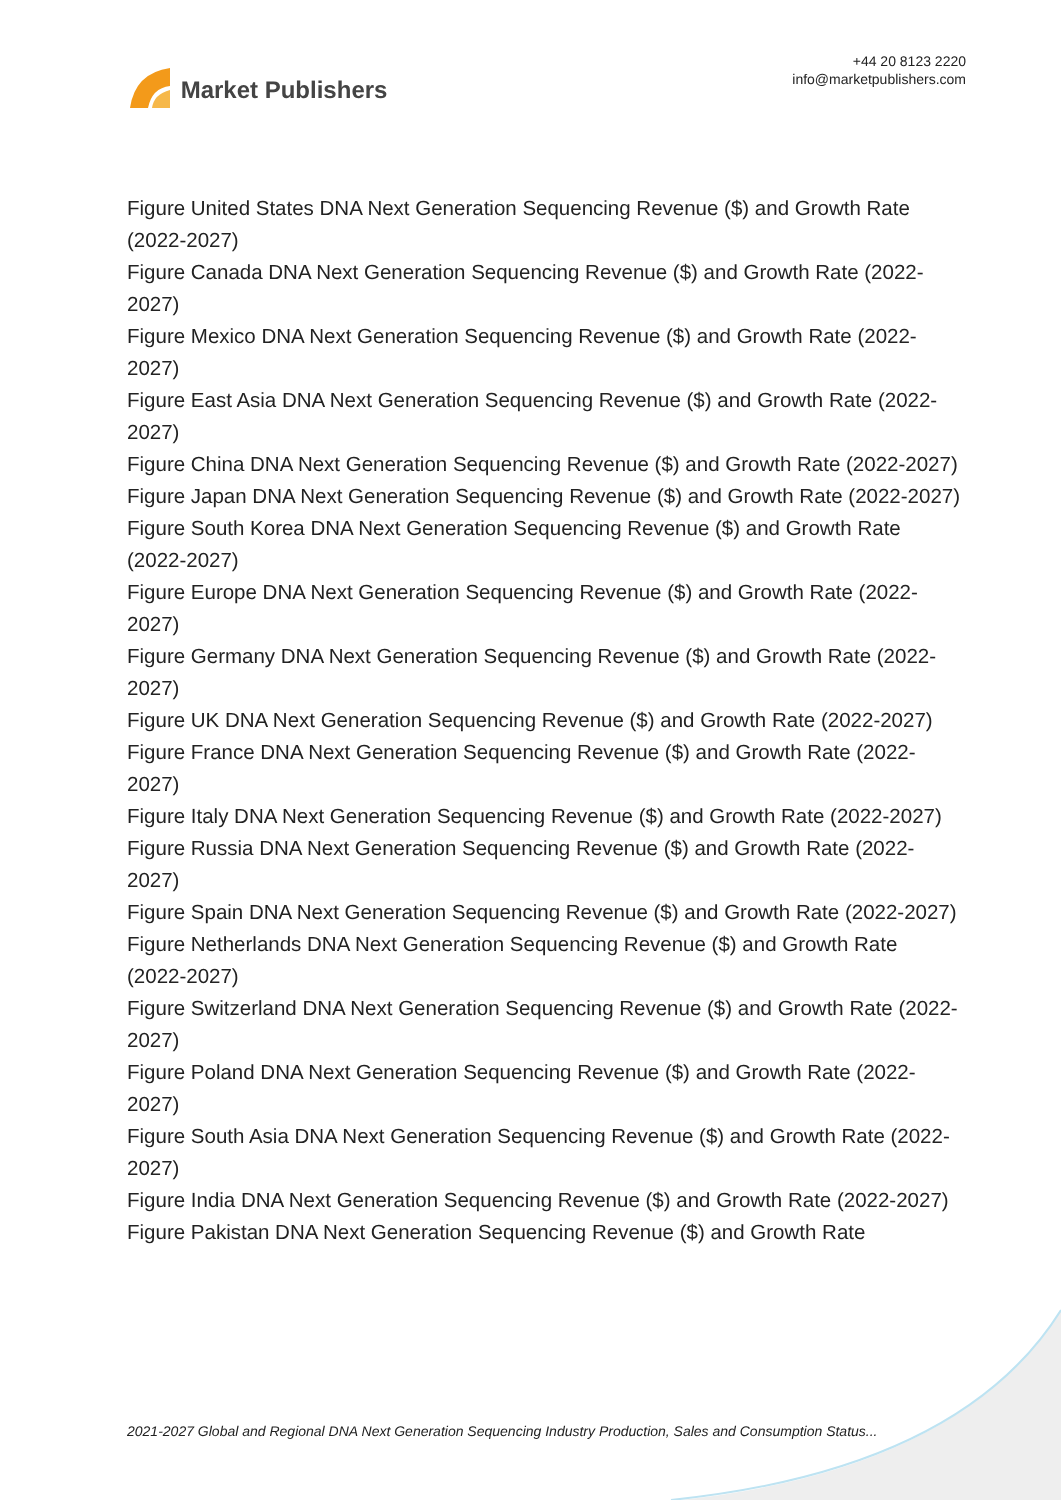Market Publishers
+44 20 8123 2220
info@marketpublishers.com
Figure United States DNA Next Generation Sequencing Revenue ($) and Growth Rate (2022-2027)
Figure Canada DNA Next Generation Sequencing Revenue ($) and Growth Rate (2022-2027)
Figure Mexico DNA Next Generation Sequencing Revenue ($) and Growth Rate (2022-2027)
Figure East Asia DNA Next Generation Sequencing Revenue ($) and Growth Rate (2022-2027)
Figure China DNA Next Generation Sequencing Revenue ($) and Growth Rate (2022-2027)
Figure Japan DNA Next Generation Sequencing Revenue ($) and Growth Rate (2022-2027)
Figure South Korea DNA Next Generation Sequencing Revenue ($) and Growth Rate (2022-2027)
Figure Europe DNA Next Generation Sequencing Revenue ($) and Growth Rate (2022-2027)
Figure Germany DNA Next Generation Sequencing Revenue ($) and Growth Rate (2022-2027)
Figure UK DNA Next Generation Sequencing Revenue ($) and Growth Rate (2022-2027)
Figure France DNA Next Generation Sequencing Revenue ($) and Growth Rate (2022-2027)
Figure Italy DNA Next Generation Sequencing Revenue ($) and Growth Rate (2022-2027)
Figure Russia DNA Next Generation Sequencing Revenue ($) and Growth Rate (2022-2027)
Figure Spain DNA Next Generation Sequencing Revenue ($) and Growth Rate (2022-2027)
Figure Netherlands DNA Next Generation Sequencing Revenue ($) and Growth Rate (2022-2027)
Figure Switzerland DNA Next Generation Sequencing Revenue ($) and Growth Rate (2022-2027)
Figure Poland DNA Next Generation Sequencing Revenue ($) and Growth Rate (2022-2027)
Figure South Asia DNA Next Generation Sequencing Revenue ($) and Growth Rate (2022-2027)
Figure India DNA Next Generation Sequencing Revenue ($) and Growth Rate (2022-2027)
Figure Pakistan DNA Next Generation Sequencing Revenue ($) and Growth Rate
2021-2027 Global and Regional DNA Next Generation Sequencing Industry Production, Sales and Consumption Status...